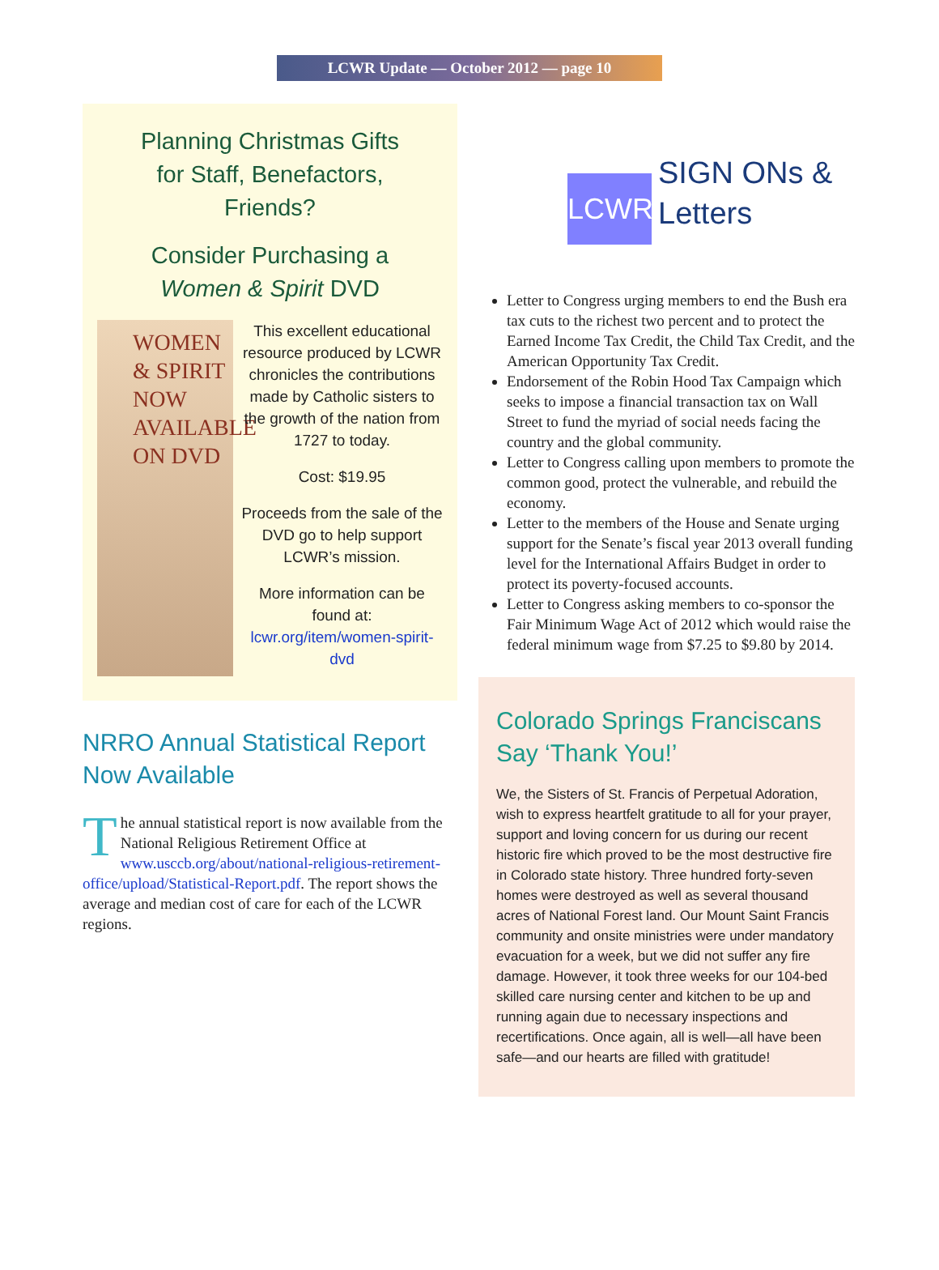LCWR Update — October 2012 — page 10
Planning Christmas Gifts
for Staff, Benefactors,
Friends?
Consider Purchasing a
Women & Spirit DVD
WOMEN
& SPIRIT
NOW
AVAILABLE
ON DVD
This excellent educational resource produced by LCWR chronicles the contributions made by Catholic sisters to the growth of the nation from 1727 to today.
Cost: $19.95
Proceeds from the sale of the DVD go to help support LCWR’s mission.
More information can be found at: lcwr.org/item/women-spirit-dvd
NRRO Annual Statistical Report Now Available
The annual statistical report is now available from the National Religious Retirement Office at www.usccb.org/about/national-religious-retirement-office/upload/Statistical-Report.pdf. The report shows the average and median cost of care for each of the LCWR regions.
LCWR
SIGN ONs &
Letters
Letter to Congress urging members to end the Bush era tax cuts to the richest two percent and to protect the Earned Income Tax Credit, the Child Tax Credit, and the American Opportunity Tax Credit.
Endorsement of the Robin Hood Tax Campaign which seeks to impose a financial transaction tax on Wall Street to fund the myriad of social needs facing the country and the global community.
Letter to Congress calling upon members to promote the common good, protect the vulnerable, and rebuild the economy.
Letter to the members of the House and Senate urging support for the Senate’s fiscal year 2013 overall funding level for the International Affairs Budget in order to protect its poverty-focused accounts.
Letter to Congress asking members to co-sponsor the Fair Minimum Wage Act of 2012 which would raise the federal minimum wage from $7.25 to $9.80 by 2014.
Colorado Springs Franciscans Say ‘Thank You!’
We, the Sisters of St. Francis of Perpetual Adoration, wish to express heartfelt gratitude to all for your prayer, support and loving concern for us during our recent historic fire which proved to be the most destructive fire in Colorado state history. Three hundred forty-seven homes were destroyed as well as several thousand acres of National Forest land. Our Mount Saint Francis community and onsite ministries were under mandatory evacuation for a week, but we did not suffer any fire damage. However, it took three weeks for our 104-bed skilled care nursing center and kitchen to be up and running again due to necessary inspections and recertifications. Once again, all is well—all have been safe—and our hearts are filled with gratitude!